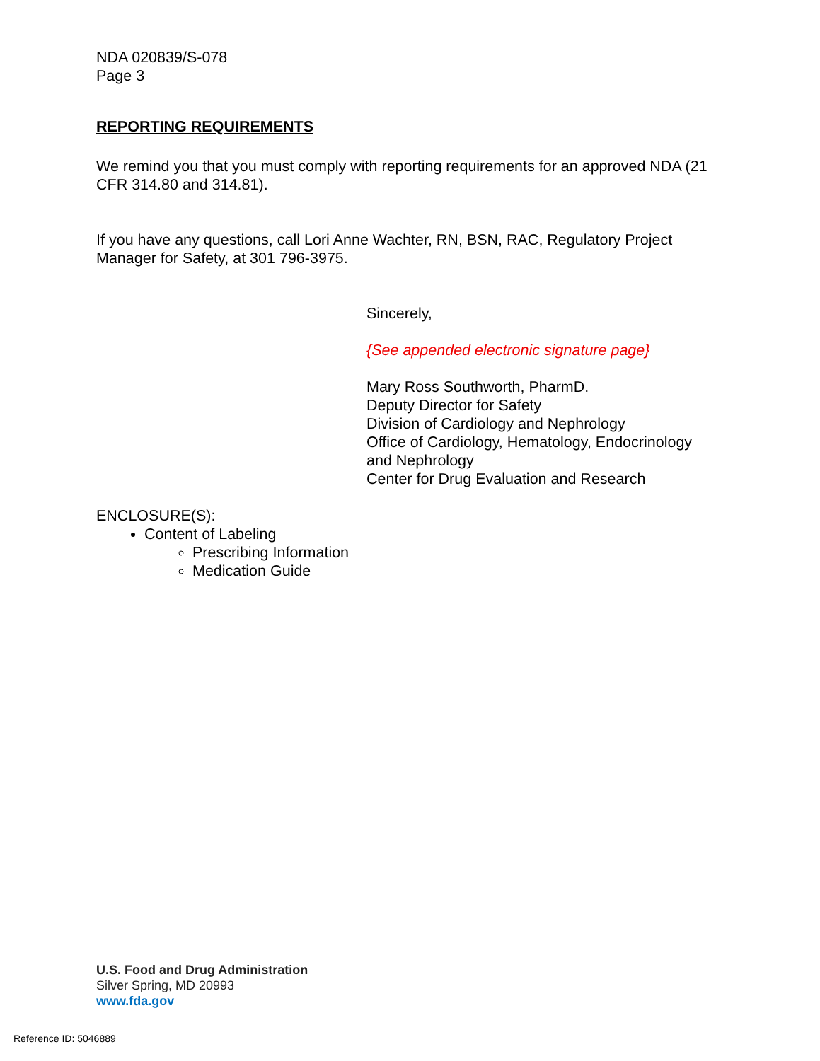NDA 020839/S-078
Page 3
REPORTING REQUIREMENTS
We remind you that you must comply with reporting requirements for an approved NDA (21 CFR 314.80 and 314.81).
If you have any questions, call Lori Anne Wachter, RN, BSN, RAC, Regulatory Project Manager for Safety, at 301 796-3975.
Sincerely,
{See appended electronic signature page}
Mary Ross Southworth, PharmD.
Deputy Director for Safety
Division of Cardiology and Nephrology
Office of Cardiology, Hematology, Endocrinology and Nephrology
Center for Drug Evaluation and Research
ENCLOSURE(S):
Content of Labeling
Prescribing Information
Medication Guide
U.S. Food and Drug Administration
Silver Spring, MD 20993
www.fda.gov
Reference ID: 5046889